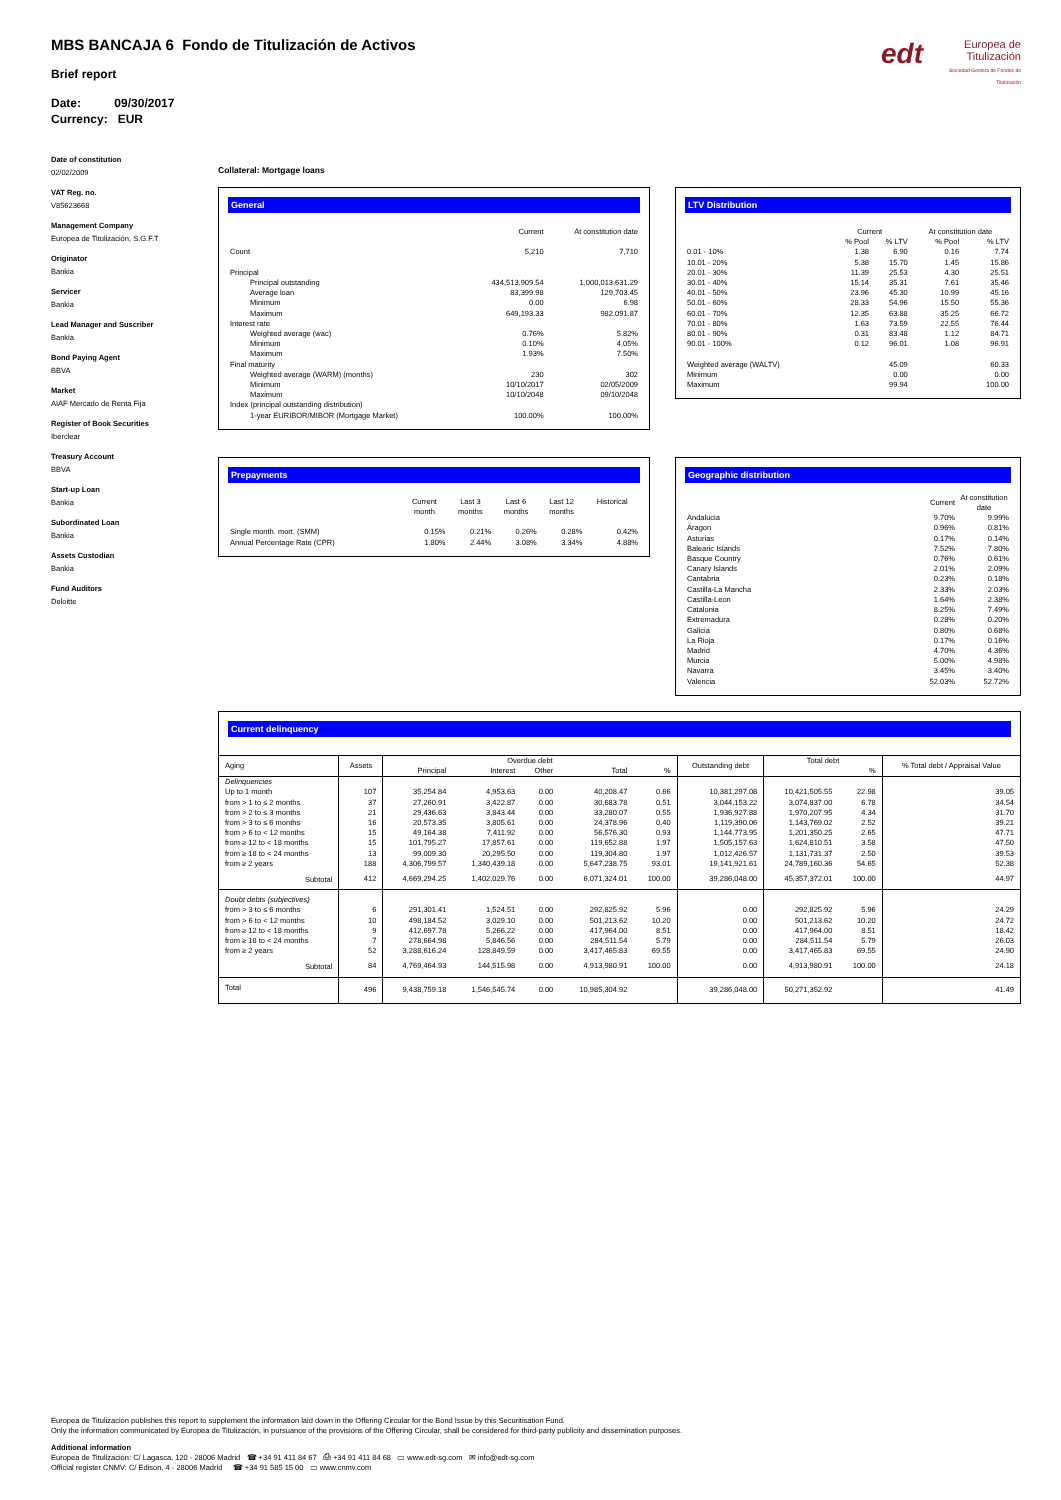edt Europea de
Titulización
Sociedad Gestora de Fondos de Titulización
MBS BANCAJA 6 Fondo de Titulización de Activos
Brief report
Date: 09/30/2017
Currency: EUR
Date of constitution
02/02/2009
VAT Reg. no.
V85623668
Management Company
Europea de Titulización, S.G.F.T
Originator
Bankia
Servicer
Bankia
Lead Manager and Suscriber
Bankia
Bond Paying Agent
BBVA
Market
AIAF Mercado de Renta Fija
Register of Book Securities
Iberclear
Treasury Account
BBVA
Start-up Loan
Bankia
Subordinated Loan
Bankia
Assets Custodian
Bankia
Fund Auditors
Deloitte
Collateral: Mortgage loans
General
| | Current | At constitution date |
| --- | --- | --- |
| Count | 5,210 | 7,710 |
| Principal | | |
| Principal outstanding | 434,513,909.54 | 1,000,013,631.29 |
| Average loan | 83,399.98 | 129,703.45 |
| Minimum | 0.00 | 6.98 |
| Maximum | 649,193.33 | 982,091.87 |
| Interest rate | | |
| Weighted average (wac) | 0.76% | 5.82% |
| Minimum | 0.10% | 4.05% |
| Maximum | 1.93% | 7.50% |
| Final maturity | | |
| Weighted average (WARM) (months) | 230 | 302 |
| Minimum | 10/10/2017 | 02/05/2009 |
| Maximum | 10/10/2048 | 09/10/2048 |
| Index (principal outstanding distribution) | | |
| 1-year EURIBOR/MIBOR (Mortgage Market) | 100.00% | 100.00% |
LTV Distribution
| | Current | | At constitution date | |
| --- | --- | --- | --- | --- |
| | % Pool | % LTV | % Pool | % LTV |
| 0.01 - 10% | 1.38 | 6.90 | 0.16 | 7.74 |
| 10.01 - 20% | 5.38 | 15.70 | 1.45 | 15.86 |
| 20.01 - 30% | 11.39 | 25.53 | 4.30 | 25.51 |
| 30.01 - 40% | 15.14 | 35.31 | 7.61 | 35.46 |
| 40.01 - 50% | 23.96 | 45.30 | 10.99 | 45.16 |
| 50.01 - 60% | 28.33 | 54.96 | 15.50 | 55.36 |
| 60.01 - 70% | 12.35 | 63.88 | 35.25 | 66.72 |
| 70.01 - 80% | 1.63 | 73.59 | 22.55 | 76.44 |
| 80.01 - 90% | 0.31 | 83.48 | 1.12 | 84.71 |
| 90.01 - 100% | 0.12 | 96.01 | 1.08 | 96.91 |
| Weighted average (WALTV) | | 45.09 | | 60.33 |
| Minimum | | 0.00 | | 0.00 |
| Maximum | | 99.94 | | 100.00 |
Prepayments
| | Current month | Last 3 months | Last 6 months | Last 12 months | Historical |
| --- | --- | --- | --- | --- | --- |
| Single month. mort. (SMM) | 0.15% | 0.21% | 0.26% | 0.28% | 0.42% |
| Annual Percentage Rate (CPR) | 1.80% | 2.44% | 3.08% | 3.34% | 4.88% |
Geographic distribution
| | Current | At constitution date |
| --- | --- | --- |
| Andalucia | 9.70% | 9.99% |
| Aragon | 0.96% | 0.81% |
| Asturias | 0.17% | 0.14% |
| Balearic Islands | 7.52% | 7.80% |
| Basque Country | 0.76% | 0.61% |
| Canary Islands | 2.01% | 2.09% |
| Cantabria | 0.23% | 0.18% |
| Castilla-La Mancha | 2.33% | 2.03% |
| Castilla-Leon | 1.64% | 2.38% |
| Catalonia | 8.25% | 7.49% |
| Extremadura | 0.28% | 0.20% |
| Galicia | 0.80% | 0.68% |
| La Rioja | 0.17% | 0.16% |
| Madrid | 4.70% | 4.36% |
| Murcia | 5.00% | 4.98% |
| Navarra | 3.45% | 3.40% |
| Valencia | 52.03% | 52.72% |
Current delinquency
| Aging | Assets | Overdue debt | | | | | Outstanding debt | Total debt | | % Total debt / Appraisal Value |
| | | Principal | Interest | Other | Total | % | | | % | |
| Delinquencies | | | | | | | | | | |
| Up to 1 month | 107 | 35,254.84 | 4,953.63 | 0.00 | 40,208.47 | 0.66 | 10,381,297.08 | 10,421,505.55 | 22.98 | 39.05 |
| from > 1 to ≤ 2 months | 37 | 27,260.91 | 3,422.87 | 0.00 | 30,683.78 | 0.51 | 3,044,153.22 | 3,074,837.00 | 6.78 | 34.54 |
| from > 2 to ≤ 3 months | 21 | 29,436.63 | 3,843.44 | 0.00 | 33,280.07 | 0.55 | 1,936,927.88 | 1,970,207.95 | 4.34 | 31.70 |
| from > 3 to ≤ 6 months | 16 | 20,573.35 | 3,805.61 | 0.00 | 24,378.96 | 0.40 | 1,119,390.06 | 1,143,769.02 | 2.52 | 39.21 |
| from > 6 to < 12 months | 15 | 49,164.38 | 7,411.92 | 0.00 | 56,576.30 | 0.93 | 1,144,773.95 | 1,201,350.25 | 2.65 | 47.71 |
| from ≥ 12 to < 18 months | 15 | 101,795.27 | 17,857.61 | 0.00 | 119,652.88 | 1.97 | 1,505,157.63 | 1,624,810.51 | 3.58 | 47.50 |
| from ≥ 18 to < 24 months | 13 | 99,009.30 | 20,295.50 | 0.00 | 119,304.80 | 1.97 | 1,012,426.57 | 1,131,731.37 | 2.50 | 39.53 |
| from ≥ 2 years | 188 | 4,306,799.57 | 1,340,439.18 | 0.00 | 5,647,238.75 | 93.01 | 19,141,921.61 | 24,789,160.36 | 54.65 | 52.38 |
| Subtotal | 412 | 4,669,294.25 | 1,402,029.76 | 0.00 | 6,071,324.01 | 100.00 | 39,286,048.00 | 45,357,372.01 | 100.00 | 44.97 |
| Doubt debts (subjectives) | | | | | | | | | | |
| from > 3 to ≤ 6 months | 6 | 291,301.41 | 1,524.51 | 0.00 | 292,825.92 | 5.96 | 0.00 | 292,825.92 | 5.96 | 24.29 |
| from > 6 to < 12 months | 10 | 498,184.52 | 3,029.10 | 0.00 | 501,213.62 | 10.20 | 0.00 | 501,213.62 | 10.20 | 24.72 |
| from ≥ 12 to < 18 months | 9 | 412,697.78 | 5,266.22 | 0.00 | 417,964.00 | 8.51 | 0.00 | 417,964.00 | 8.51 | 18.42 |
| from ≥ 18 to < 24 months | 7 | 278,664.98 | 5,846.56 | 0.00 | 284,511.54 | 5.79 | 0.00 | 284,511.54 | 5.79 | 26.03 |
| from ≥ 2 years | 52 | 3,288,616.24 | 128,849.59 | 0.00 | 3,417,465.83 | 69.55 | 0.00 | 3,417,465.83 | 69.55 | 24.90 |
| Subtotal | 84 | 4,769,464.93 | 144,515.98 | 0.00 | 4,913,980.91 | 100.00 | 0.00 | 4,913,980.91 | 100.00 | 24.18 |
| Total | 496 | 9,438,759.18 | 1,546,545.74 | 0.00 | 10,985,304.92 | | 39,286,048.00 | 50,271,352.92 | | 41.49 |
Europea de Titulización publishes this report to supplement the information laid down in the Offering Circular for the Bond Issue by this Securitisation Fund.
Only the information communicated by Europea de Titulización, in pursuance of the provisions of the Offering Circular, shall be considered for third-party publicity and dissemination purposes.
Additional information
Europea de Titulización: C/ Lagasca, 120 - 28006 Madrid ☎ +34 91 411 84 67 ⎙ +34 91 411 84 68 ▭ www.edt-sg.com ✉ info@edt-sg.com
Official register CNMV: C/ Edison, 4 - 28006 Madrid ☎ +34 91 585 15 00 ▭ www.cnmv.com